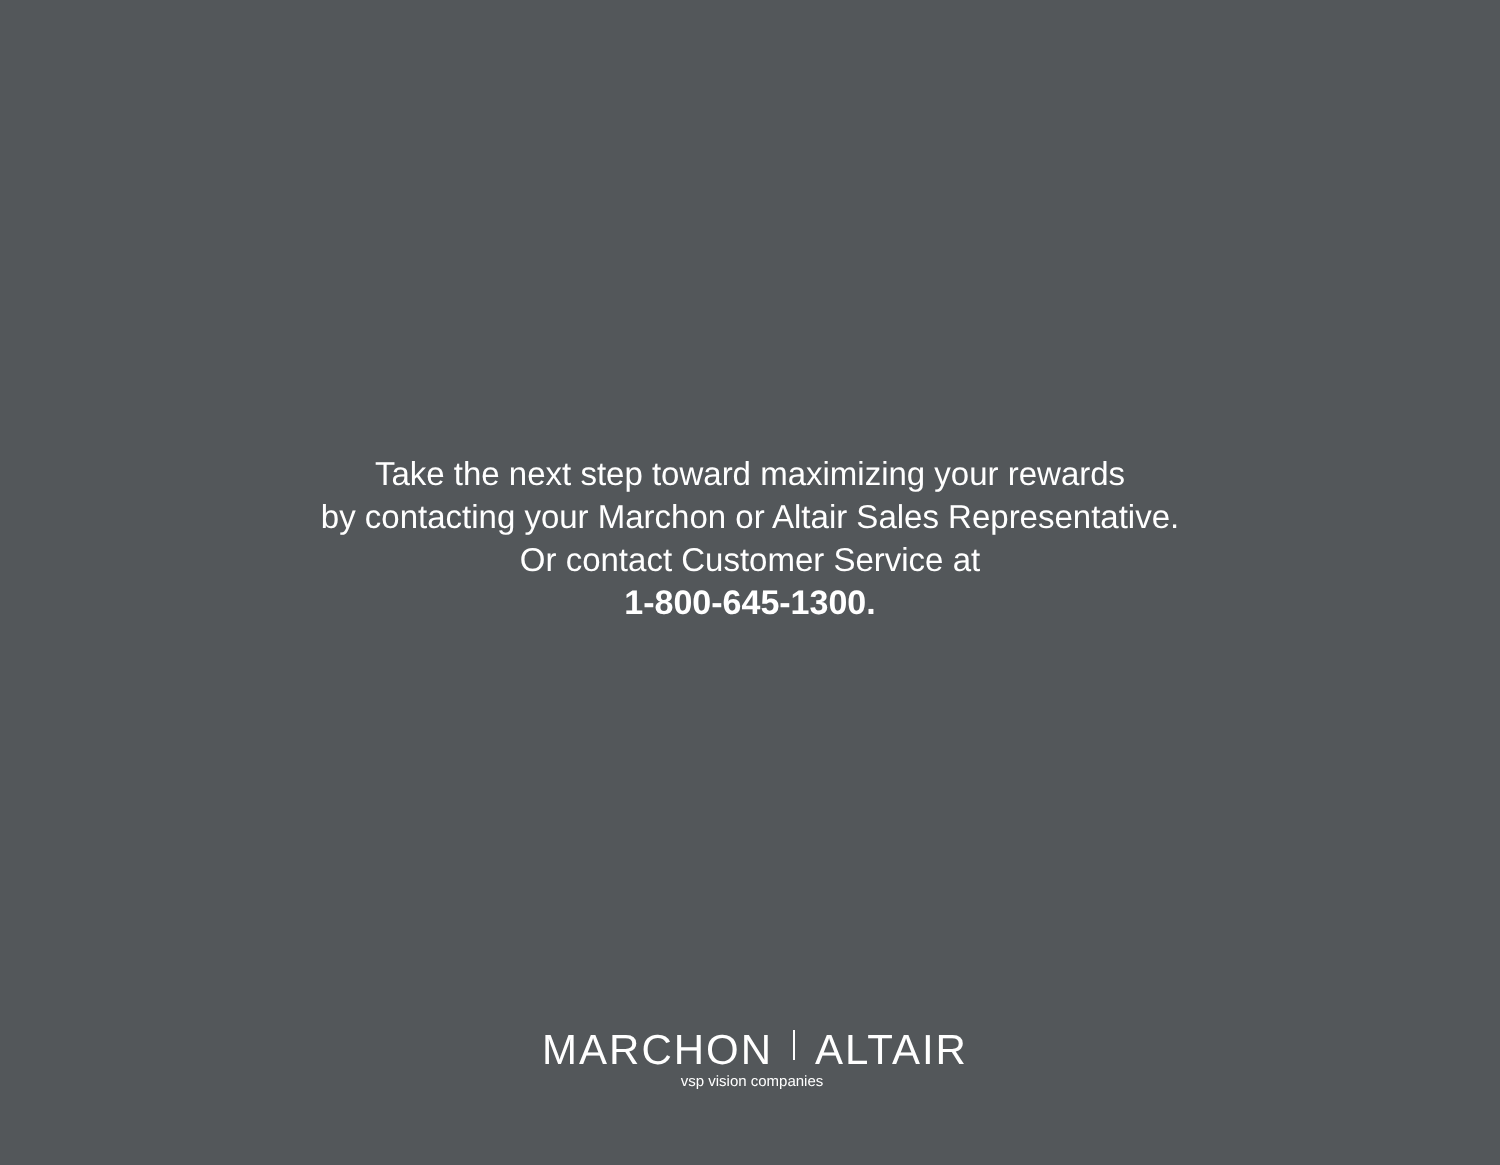Take the next step toward maximizing your rewards
by contacting your Marchon or Altair Sales Representative.
Or contact Customer Service at
1-800-645-1300.
MARCHON ALTAIR
vsp vision companies